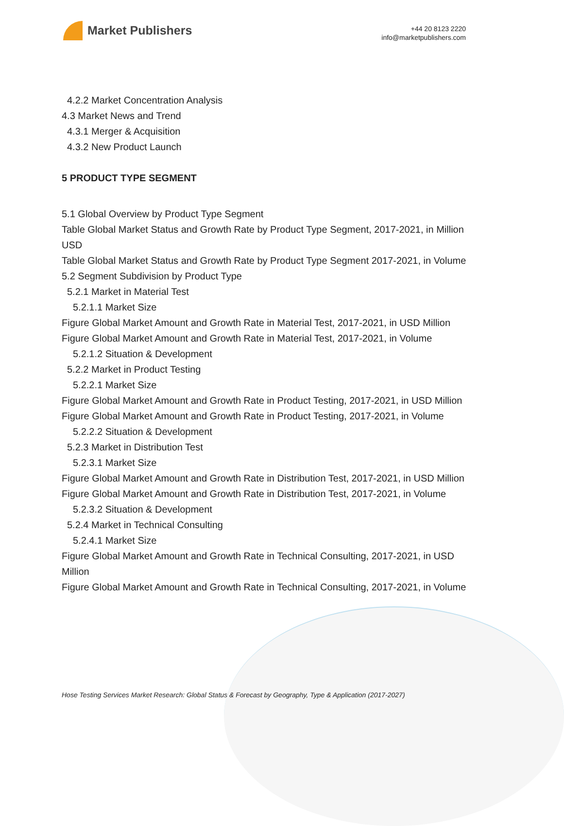Market Publishers
+44 20 8123 2220
info@marketpublishers.com
4.2.2 Market Concentration Analysis
4.3 Market News and Trend
4.3.1 Merger & Acquisition
4.3.2 New Product Launch
5 PRODUCT TYPE SEGMENT
5.1 Global Overview by Product Type Segment
Table Global Market Status and Growth Rate by Product Type Segment, 2017-2021, in Million USD
Table Global Market Status and Growth Rate by Product Type Segment 2017-2021, in Volume
5.2 Segment Subdivision by Product Type
5.2.1 Market in Material Test
5.2.1.1 Market Size
Figure Global Market Amount and Growth Rate in Material Test, 2017-2021, in USD Million
Figure Global Market Amount and Growth Rate in Material Test, 2017-2021, in Volume
5.2.1.2 Situation & Development
5.2.2 Market in Product Testing
5.2.2.1 Market Size
Figure Global Market Amount and Growth Rate in Product Testing, 2017-2021, in USD Million
Figure Global Market Amount and Growth Rate in Product Testing, 2017-2021, in Volume
5.2.2.2 Situation & Development
5.2.3 Market in Distribution Test
5.2.3.1 Market Size
Figure Global Market Amount and Growth Rate in Distribution Test, 2017-2021, in USD Million
Figure Global Market Amount and Growth Rate in Distribution Test, 2017-2021, in Volume
5.2.3.2 Situation & Development
5.2.4 Market in Technical Consulting
5.2.4.1 Market Size
Figure Global Market Amount and Growth Rate in Technical Consulting, 2017-2021, in USD Million
Figure Global Market Amount and Growth Rate in Technical Consulting, 2017-2021, in Volume
Hose Testing Services Market Research: Global Status & Forecast by Geography, Type & Application (2017-2027)